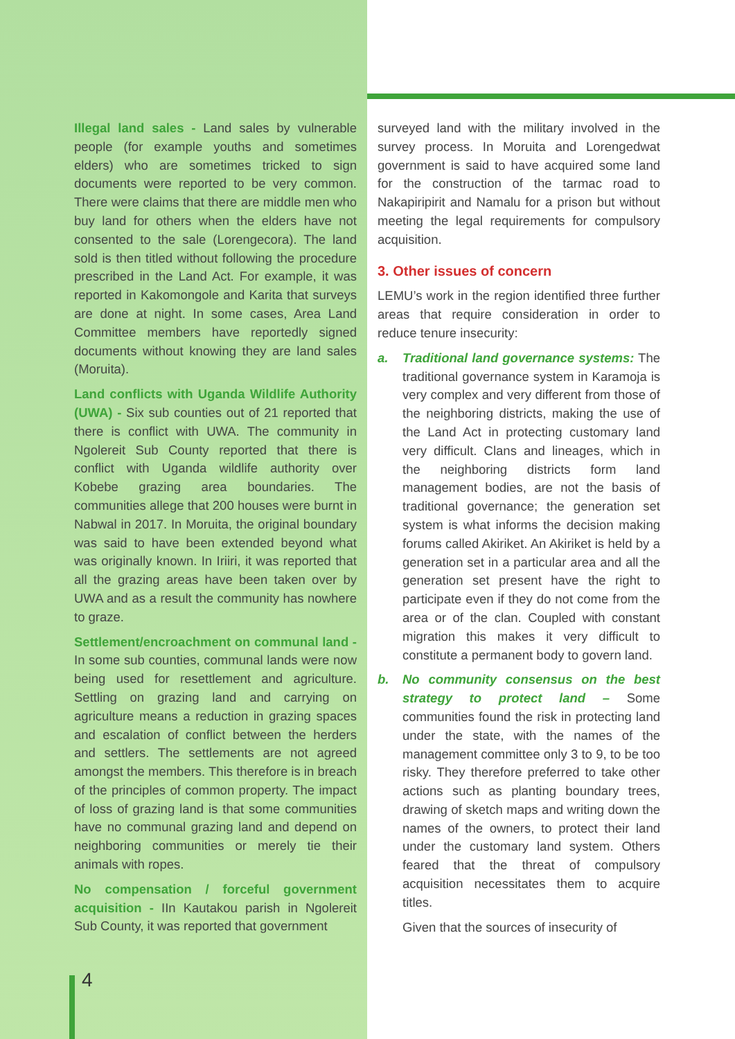Illegal land sales - Land sales by vulnerable people (for example youths and sometimes elders) who are sometimes tricked to sign documents were reported to be very common. There were claims that there are middle men who buy land for others when the elders have not consented to the sale (Lorengecora). The land sold is then titled without following the procedure prescribed in the Land Act. For example, it was reported in Kakomongole and Karita that surveys are done at night. In some cases, Area Land Committee members have reportedly signed documents without knowing they are land sales (Moruita).
Land conflicts with Uganda Wildlife Authority (UWA) - Six sub counties out of 21 reported that there is conflict with UWA. The community in Ngolereit Sub County reported that there is conflict with Uganda wildlife authority over Kobebe grazing area boundaries. The communities allege that 200 houses were burnt in Nabwal in 2017. In Moruita, the original boundary was said to have been extended beyond what was originally known. In Iriiri, it was reported that all the grazing areas have been taken over by UWA and as a result the community has nowhere to graze.
Settlement/encroachment on communal land - In some sub counties, communal lands were now being used for resettlement and agriculture. Settling on grazing land and carrying on agriculture means a reduction in grazing spaces and escalation of conflict between the herders and settlers. The settlements are not agreed amongst the members. This therefore is in breach of the principles of common property. The impact of loss of grazing land is that some communities have no communal grazing land and depend on neighboring communities or merely tie their animals with ropes.
No compensation / forceful government acquisition - IIn Kautakou parish in Ngolereit Sub County, it was reported that government
surveyed land with the military involved in the survey process. In Moruita and Lorengedwat government is said to have acquired some land for the construction of the tarmac road to Nakapiripirit and Namalu for a prison but without meeting the legal requirements for compulsory acquisition.
3. Other issues of concern
LEMU’s work in the region identified three further areas that require consideration in order to reduce tenure insecurity:
a. Traditional land governance systems: The traditional governance system in Karamoja is very complex and very different from those of the neighboring districts, making the use of the Land Act in protecting customary land very difficult. Clans and lineages, which in the neighboring districts form land management bodies, are not the basis of traditional governance; the generation set system is what informs the decision making forums called Akiriket. An Akiriket is held by a generation set in a particular area and all the generation set present have the right to participate even if they do not come from the area or of the clan. Coupled with constant migration this makes it very difficult to constitute a permanent body to govern land.
b. No community consensus on the best strategy to protect land – Some communities found the risk in protecting land under the state, with the names of the management committee only 3 to 9, to be too risky. They therefore preferred to take other actions such as planting boundary trees, drawing of sketch maps and writing down the names of the owners, to protect their land under the customary land system. Others feared that the threat of compulsory acquisition necessitates them to acquire titles.
Given that the sources of insecurity of
4